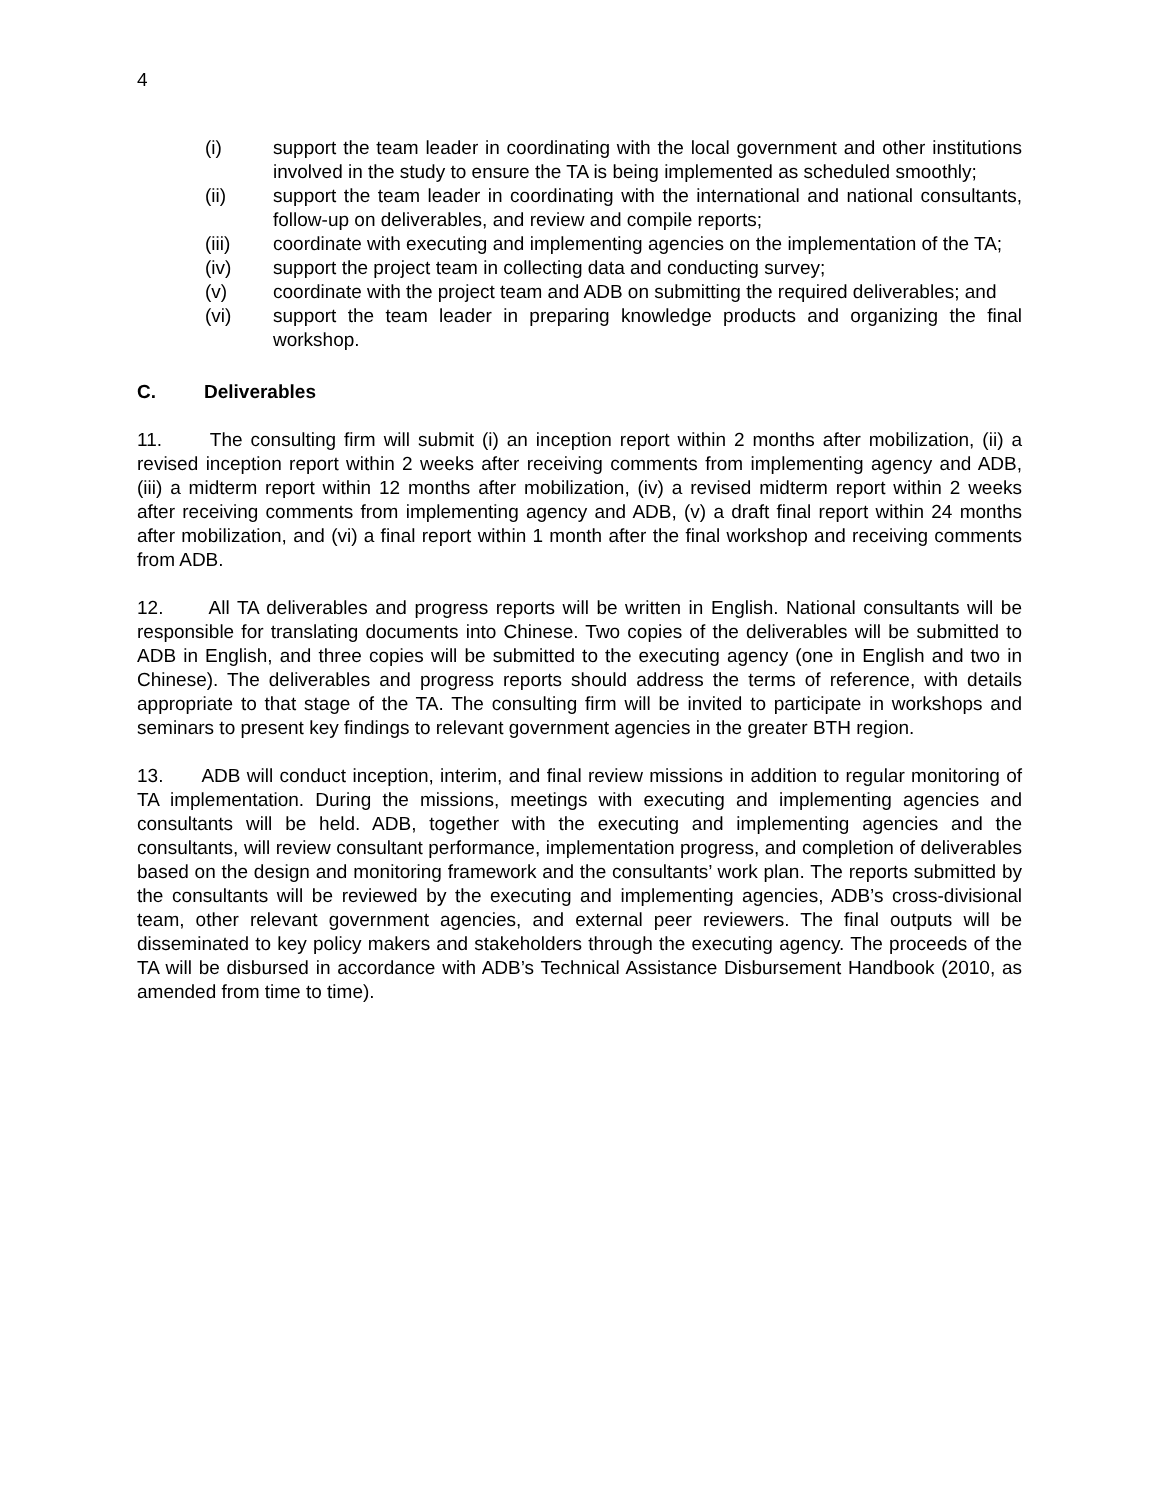4
(i) support the team leader in coordinating with the local government and other institutions involved in the study to ensure the TA is being implemented as scheduled smoothly;
(ii) support the team leader in coordinating with the international and national consultants, follow-up on deliverables, and review and compile reports;
(iii) coordinate with executing and implementing agencies on the implementation of the TA;
(iv) support the project team in collecting data and conducting survey;
(v) coordinate with the project team and ADB on submitting the required deliverables; and
(vi) support the team leader in preparing knowledge products and organizing the final workshop.
C. Deliverables
11. The consulting firm will submit (i) an inception report within 2 months after mobilization, (ii) a revised inception report within 2 weeks after receiving comments from implementing agency and ADB, (iii) a midterm report within 12 months after mobilization, (iv) a revised midterm report within 2 weeks after receiving comments from implementing agency and ADB, (v) a draft final report within 24 months after mobilization, and (vi) a final report within 1 month after the final workshop and receiving comments from ADB.
12. All TA deliverables and progress reports will be written in English. National consultants will be responsible for translating documents into Chinese. Two copies of the deliverables will be submitted to ADB in English, and three copies will be submitted to the executing agency (one in English and two in Chinese). The deliverables and progress reports should address the terms of reference, with details appropriate to that stage of the TA. The consulting firm will be invited to participate in workshops and seminars to present key findings to relevant government agencies in the greater BTH region.
13. ADB will conduct inception, interim, and final review missions in addition to regular monitoring of TA implementation. During the missions, meetings with executing and implementing agencies and consultants will be held. ADB, together with the executing and implementing agencies and the consultants, will review consultant performance, implementation progress, and completion of deliverables based on the design and monitoring framework and the consultants’ work plan. The reports submitted by the consultants will be reviewed by the executing and implementing agencies, ADB’s cross-divisional team, other relevant government agencies, and external peer reviewers. The final outputs will be disseminated to key policy makers and stakeholders through the executing agency. The proceeds of the TA will be disbursed in accordance with ADB’s Technical Assistance Disbursement Handbook (2010, as amended from time to time).